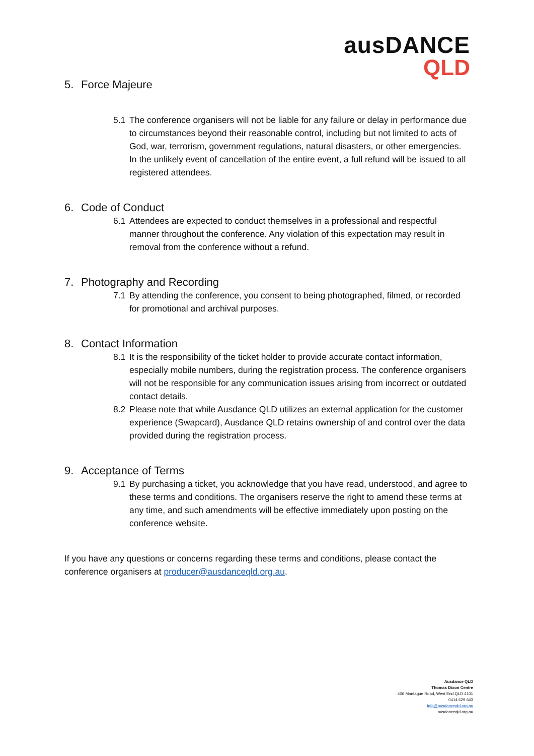ausDANCE
QLD
5. Force Majeure
5.1 The conference organisers will not be liable for any failure or delay in performance due to circumstances beyond their reasonable control, including but not limited to acts of God, war, terrorism, government regulations, natural disasters, or other emergencies. In the unlikely event of cancellation of the entire event, a full refund will be issued to all registered attendees.
6. Code of Conduct
6.1 Attendees are expected to conduct themselves in a professional and respectful manner throughout the conference. Any violation of this expectation may result in removal from the conference without a refund.
7. Photography and Recording
7.1 By attending the conference, you consent to being photographed, filmed, or recorded for promotional and archival purposes.
8. Contact Information
8.1 It is the responsibility of the ticket holder to provide accurate contact information, especially mobile numbers, during the registration process. The conference organisers will not be responsible for any communication issues arising from incorrect or outdated contact details.
8.2 Please note that while Ausdance QLD utilizes an external application for the customer experience (Swapcard), Ausdance QLD retains ownership of and control over the data provided during the registration process.
9. Acceptance of Terms
9.1 By purchasing a ticket, you acknowledge that you have read, understood, and agree to these terms and conditions. The organisers reserve the right to amend these terms at any time, and such amendments will be effective immediately upon posting on the conference website.
If you have any questions or concerns regarding these terms and conditions, please contact the conference organisers at producer@ausdanceqld.org.au.
Ausdance QLD
Thomas Dixon Centre
406 Montague Road, West End QLD 4101
0414 629 643
info@ausdanceqld.org.au
ausdanceqld.org.au